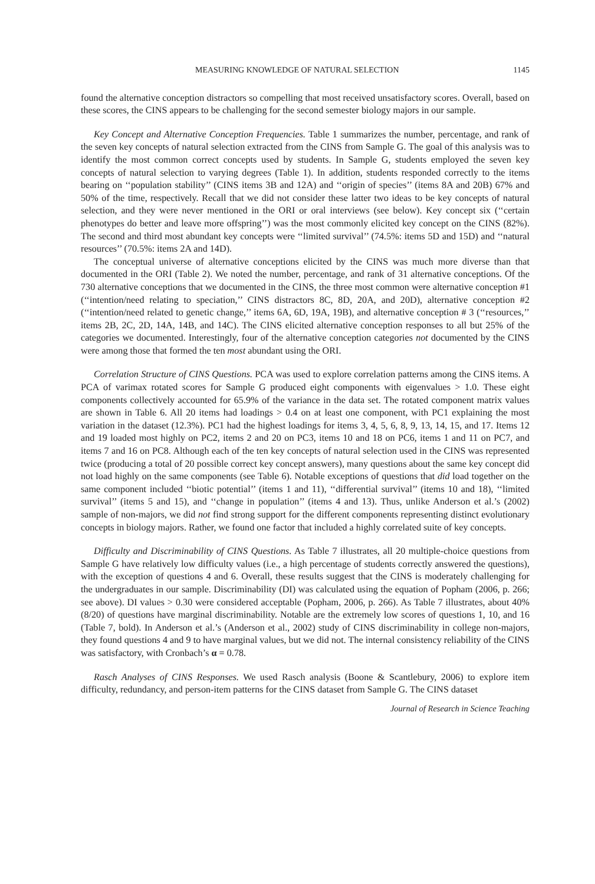MEASURING KNOWLEDGE OF NATURAL SELECTION 1145
found the alternative conception distractors so compelling that most received unsatisfactory scores. Overall, based on these scores, the CINS appears to be challenging for the second semester biology majors in our sample.
Key Concept and Alternative Conception Frequencies. Table 1 summarizes the number, percentage, and rank of the seven key concepts of natural selection extracted from the CINS from Sample G. The goal of this analysis was to identify the most common correct concepts used by students. In Sample G, students employed the seven key concepts of natural selection to varying degrees (Table 1). In addition, students responded correctly to the items bearing on ‘‘population stability’’ (CINS items 3B and 12A) and ‘‘origin of species’’ (items 8A and 20B) 67% and 50% of the time, respectively. Recall that we did not consider these latter two ideas to be key concepts of natural selection, and they were never mentioned in the ORI or oral interviews (see below). Key concept six (‘‘certain phenotypes do better and leave more offspring’’) was the most commonly elicited key concept on the CINS (82%). The second and third most abundant key concepts were ‘‘limited survival’’ (74.5%: items 5D and 15D) and ‘‘natural resources’’ (70.5%: items 2A and 14D).
The conceptual universe of alternative conceptions elicited by the CINS was much more diverse than that documented in the ORI (Table 2). We noted the number, percentage, and rank of 31 alternative conceptions. Of the 730 alternative conceptions that we documented in the CINS, the three most common were alternative conception #1 (‘‘intention/need relating to speciation,’’ CINS distractors 8C, 8D, 20A, and 20D), alternative conception #2 (‘‘intention/need related to genetic change,’’ items 6A, 6D, 19A, 19B), and alternative conception # 3 (‘‘resources,’’ items 2B, 2C, 2D, 14A, 14B, and 14C). The CINS elicited alternative conception responses to all but 25% of the categories we documented. Interestingly, four of the alternative conception categories not documented by the CINS were among those that formed the ten most abundant using the ORI.
Correlation Structure of CINS Questions. PCA was used to explore correlation patterns among the CINS items. A PCA of varimax rotated scores for Sample G produced eight components with eigenvalues > 1.0. These eight components collectively accounted for 65.9% of the variance in the data set. The rotated component matrix values are shown in Table 6. All 20 items had loadings > 0.4 on at least one component, with PC1 explaining the most variation in the dataset (12.3%). PC1 had the highest loadings for items 3, 4, 5, 6, 8, 9, 13, 14, 15, and 17. Items 12 and 19 loaded most highly on PC2, items 2 and 20 on PC3, items 10 and 18 on PC6, items 1 and 11 on PC7, and items 7 and 16 on PC8. Although each of the ten key concepts of natural selection used in the CINS was represented twice (producing a total of 20 possible correct key concept answers), many questions about the same key concept did not load highly on the same components (see Table 6). Notable exceptions of questions that did load together on the same component included ‘‘biotic potential’’ (items 1 and 11), ‘‘differential survival’’ (items 10 and 18), ‘‘limited survival’’ (items 5 and 15), and ‘‘change in population’’ (items 4 and 13). Thus, unlike Anderson et al.’s (2002) sample of non-majors, we did not find strong support for the different components representing distinct evolutionary concepts in biology majors. Rather, we found one factor that included a highly correlated suite of key concepts.
Difficulty and Discriminability of CINS Questions. As Table 7 illustrates, all 20 multiple-choice questions from Sample G have relatively low difficulty values (i.e., a high percentage of students correctly answered the questions), with the exception of questions 4 and 6. Overall, these results suggest that the CINS is moderately challenging for the undergraduates in our sample. Discriminability (DI) was calculated using the equation of Popham (2006, p. 266; see above). DI values > 0.30 were considered acceptable (Popham, 2006, p. 266). As Table 7 illustrates, about 40% (8/20) of questions have marginal discriminability. Notable are the extremely low scores of questions 1, 10, and 16 (Table 7, bold). In Anderson et al.’s (Anderson et al., 2002) study of CINS discriminability in college non-majors, they found questions 4 and 9 to have marginal values, but we did not. The internal consistency reliability of the CINS was satisfactory, with Cronbach’s α = 0.78.
Rasch Analyses of CINS Responses. We used Rasch analysis (Boone & Scantlebury, 2006) to explore item difficulty, redundancy, and person-item patterns for the CINS dataset from Sample G. The CINS dataset
Journal of Research in Science Teaching